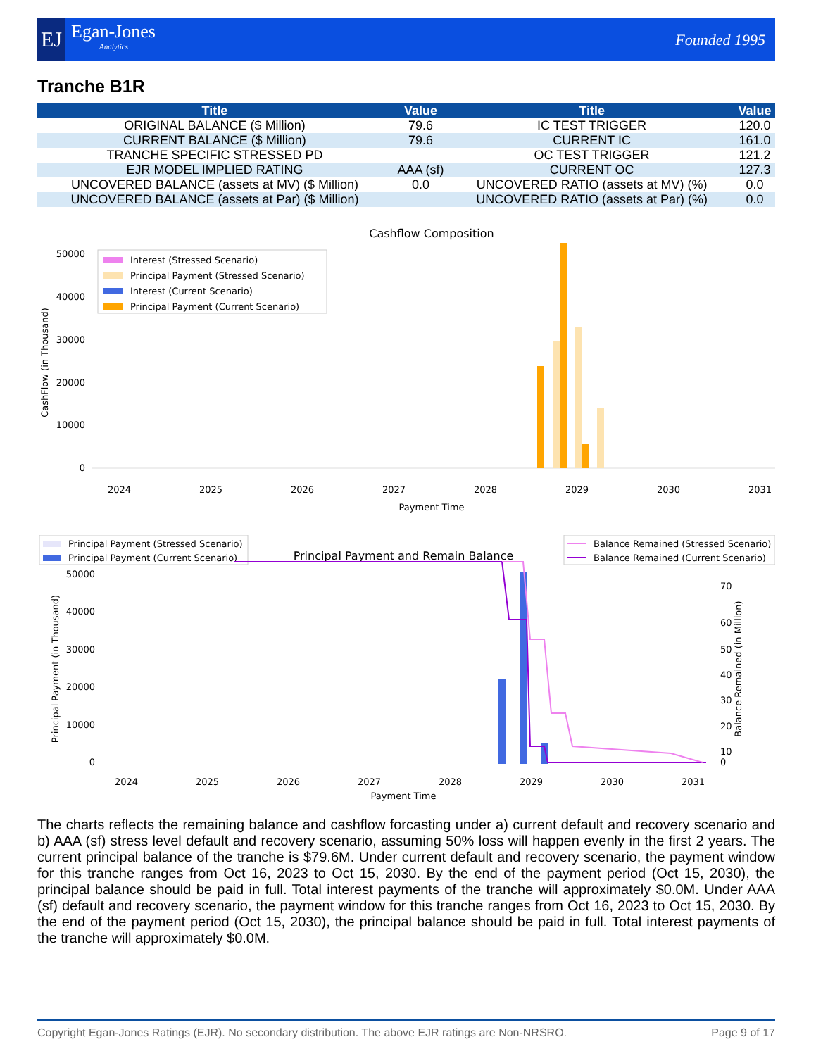EJ
Egan-Jones
Analytics
Founded 1995
Tranche B1R
| Title | Value | Title | Value |
| --- | --- | --- | --- |
| ORIGINAL BALANCE ($ Million) | 79.6 | IC TEST TRIGGER | 120.0 |
| CURRENT BALANCE ($ Million) | 79.6 | CURRENT IC | 161.0 |
| TRANCHE SPECIFIC STRESSED PD | | OC TEST TRIGGER | 121.2 |
| EJR MODEL IMPLIED RATING | AAA (sf) | CURRENT OC | 127.3 |
| UNCOVERED BALANCE (assets at MV) ($ Million) | 0.0 | UNCOVERED RATIO (assets at MV) (%) | 0.0 |
| UNCOVERED BALANCE (assets at Par) ($ Million) | | UNCOVERED RATIO (assets at Par) (%) | 0.0 |
Cashflow Composition
50000
40000
30000
20000
10000
0
CashFlow (in Thousand)
2024
2025
2026
2027
2028
2029
2030
2031
Payment Time
Interest (Stressed Scenario)
Principal Payment (Stressed Scenario)
Interest (Current Scenario)
Principal Payment (Current Scenario)
Principal Payment (Stressed Scenario)
Principal Payment (Current Scenario)
Principal Payment and Remain Balance
Balance Remained (Stressed Scenario)
Balance Remained (Current Scenario)
50000
40000
30000
20000
10000
0
70
60
50
40
30
20
10
0
Principal Payment (in Thousand)
Balance Remained (in Million)
2024
2025
2026
2027
2028
2029
2030
2031
Payment Time
The charts reflects the remaining balance and cashflow forcasting under a) current default and recovery scenario and b) AAA (sf) stress level default and recovery scenario, assuming 50% loss will happen evenly in the first 2 years. The current principal balance of the tranche is $79.6M. Under current default and recovery scenario, the payment window for this tranche ranges from Oct 16, 2023 to Oct 15, 2030. By the end of the payment period (Oct 15, 2030), the principal balance should be paid in full. Total interest payments of the tranche will approximately $0.0M. Under AAA (sf) default and recovery scenario, the payment window for this tranche ranges from Oct 16, 2023 to Oct 15, 2030. By the end of the payment period (Oct 15, 2030), the principal balance should be paid in full. Total interest payments of the tranche will approximately $0.0M.
Copyright Egan-Jones Ratings (EJR). No secondary distribution. The above EJR ratings are Non-NRSRO. Page 9 of 17